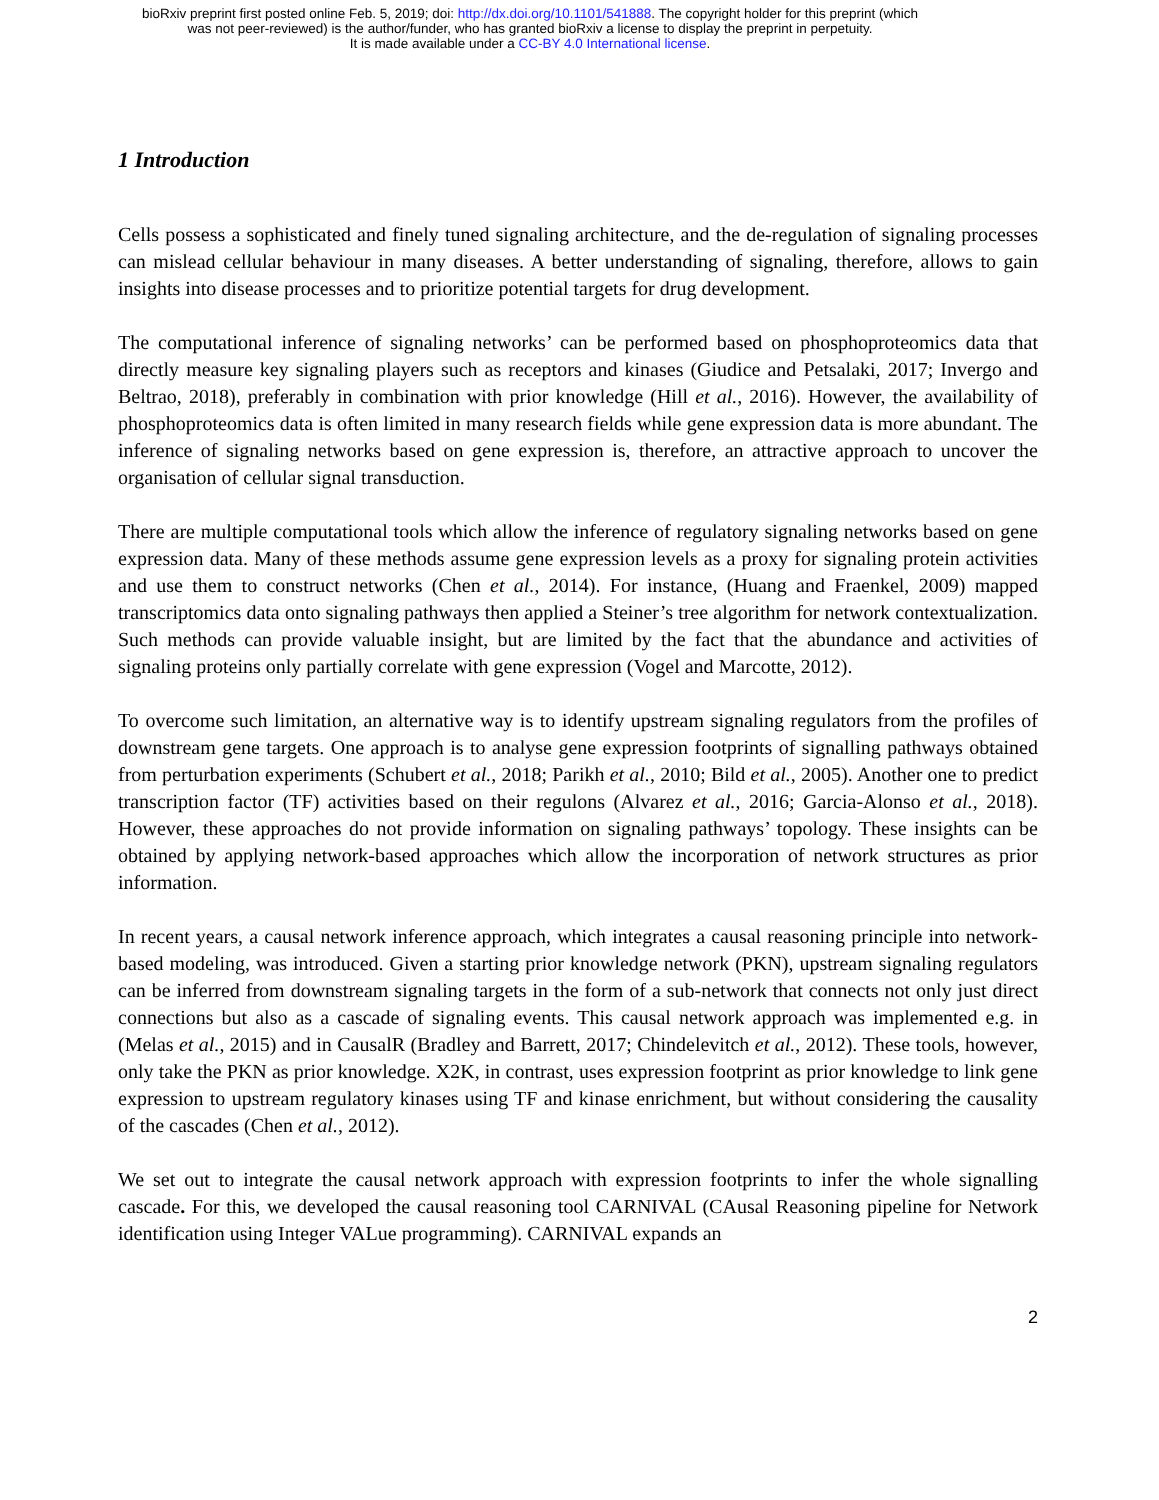bioRxiv preprint first posted online Feb. 5, 2019; doi: http://dx.doi.org/10.1101/541888. The copyright holder for this preprint (which
was not peer-reviewed) is the author/funder, who has granted bioRxiv a license to display the preprint in perpetuity.
It is made available under a CC-BY 4.0 International license.
1 Introduction
Cells possess a sophisticated and finely tuned signaling architecture, and the de-regulation of signaling processes can mislead cellular behaviour in many diseases. A better understanding of signaling, therefore, allows to gain insights into disease processes and to prioritize potential targets for drug development.
The computational inference of signaling networks’ can be performed based on phosphoproteomics data that directly measure key signaling players such as receptors and kinases (Giudice and Petsalaki, 2017; Invergo and Beltrao, 2018), preferably in combination with prior knowledge (Hill et al., 2016). However, the availability of phosphoproteomics data is often limited in many research fields while gene expression data is more abundant. The inference of signaling networks based on gene expression is, therefore, an attractive approach to uncover the organisation of cellular signal transduction.
There are multiple computational tools which allow the inference of regulatory signaling networks based on gene expression data. Many of these methods assume gene expression levels as a proxy for signaling protein activities and use them to construct networks (Chen et al., 2014). For instance, (Huang and Fraenkel, 2009) mapped transcriptomics data onto signaling pathways then applied a Steiner’s tree algorithm for network contextualization. Such methods can provide valuable insight, but are limited by the fact that the abundance and activities of signaling proteins only partially correlate with gene expression (Vogel and Marcotte, 2012).
To overcome such limitation, an alternative way is to identify upstream signaling regulators from the profiles of downstream gene targets. One approach is to analyse gene expression footprints of signalling pathways obtained from perturbation experiments (Schubert et al., 2018; Parikh et al., 2010; Bild et al., 2005). Another one to predict transcription factor (TF) activities based on their regulons (Alvarez et al., 2016; Garcia-Alonso et al., 2018). However, these approaches do not provide information on signaling pathways’ topology. These insights can be obtained by applying network-based approaches which allow the incorporation of network structures as prior information.
In recent years, a causal network inference approach, which integrates a causal reasoning principle into network-based modeling, was introduced. Given a starting prior knowledge network (PKN), upstream signaling regulators can be inferred from downstream signaling targets in the form of a sub-network that connects not only just direct connections but also as a cascade of signaling events. This causal network approach was implemented e.g. in (Melas et al., 2015) and in CausalR (Bradley and Barrett, 2017; Chindelevitch et al., 2012). These tools, however, only take the PKN as prior knowledge. X2K, in contrast, uses expression footprint as prior knowledge to link gene expression to upstream regulatory kinases using TF and kinase enrichment, but without considering the causality of the cascades (Chen et al., 2012).
We set out to integrate the causal network approach with expression footprints to infer the whole signalling cascade. For this, we developed the causal reasoning tool CARNIVAL (CAusal Reasoning pipeline for Network identification using Integer VALue programming). CARNIVAL expands an
2